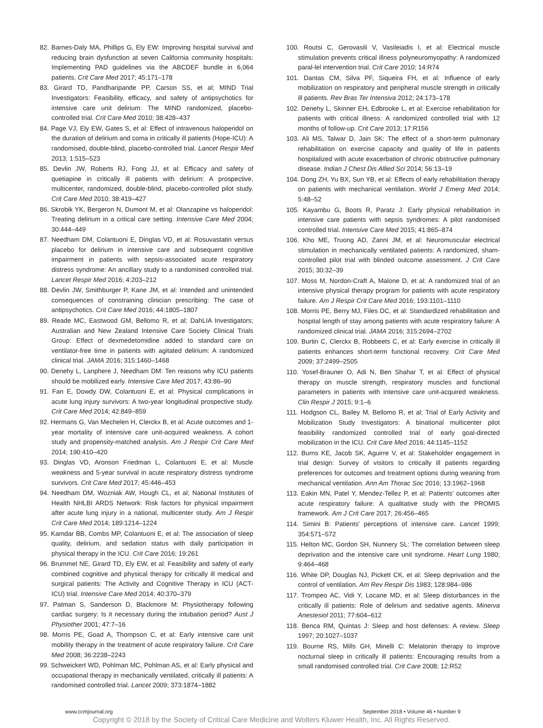82. Barnes-Daly MA, Phillips G, Ely EW: Improving hospital survival and reducing brain dysfunction at seven California community hospitals: Implementing PAD guidelines via the ABCDEF bundle in 6,064 patients. Crit Care Med 2017; 45:171–178
83. Girard TD, Pandharipande PP, Carson SS, et al; MIND Trial Investigators: Feasibility, efficacy, and safety of antipsychotics for intensive care unit delirium: The MIND randomized, placebo-controlled trial. Crit Care Med 2010; 38:428–437
84. Page VJ, Ely EW, Gates S, et al: Effect of intravenous haloperidol on the duration of delirium and coma in critically ill patients (Hope-ICU): A randomised, double-blind, placebo-controlled trial. Lancet Respir Med 2013; 1:515–523
85. Devlin JW, Roberts RJ, Fong JJ, et al: Efficacy and safety of quetiapine in critically ill patients with delirium: A prospective, multicenter, randomized, double-blind, placebo-controlled pilot study. Crit Care Med 2010; 38:419–427
86. Skrobik YK, Bergeron N, Dumont M, et al: Olanzapine vs haloperidol: Treating delirium in a critical care setting. Intensive Care Med 2004; 30:444–449
87. Needham DM, Colantuoni E, Dinglas VD, et al: Rosuvastatin versus placebo for delirium in intensive care and subsequent cognitive impairment in patients with sepsis-associated acute respiratory distress syndrome: An ancillary study to a randomised controlled trial. Lancet Respir Med 2016; 4:203–212
88. Devlin JW, Smithburger P, Kane JM, et al: Intended and unintended consequences of constraining clinician prescribing: The case of antipsychotics. Crit Care Med 2016; 44:1805–1807
89. Reade MC, Eastwood GM, Bellomo R, et al; DahLIA Investigators; Australian and New Zealand Intensive Care Society Clinical Trials Group: Effect of dexmedetomidine added to standard care on ventilator-free time in patients with agitated delirium: A randomized clinical trial. JAMA 2016; 315:1460–1468
90. Denehy L, Lanphere J, Needham DM: Ten reasons why ICU patients should be mobilized early. Intensive Care Med 2017; 43:86–90
91. Fan E, Dowdy DW, Colantuoni E, et al: Physical complications in acute lung injury survivors: A two-year longitudinal prospective study. Crit Care Med 2014; 42:849–859
92. Hermans G, Van Mechelen H, Clerckx B, et al: Acute outcomes and 1-year mortality of intensive care unit-acquired weakness. A cohort study and propensity-matched analysis. Am J Respir Crit Care Med 2014; 190:410–420
93. Dinglas VD, Aronson Friedman L, Colantuoni E, et al: Muscle weakness and 5-year survival in acute respiratory distress syndrome survivors. Crit Care Med 2017; 45:446–453
94. Needham DM, Wozniak AW, Hough CL, et al; National Institutes of Health NHLBI ARDS Network: Risk factors for physical impairment after acute lung injury in a national, multicenter study. Am J Respir Crit Care Med 2014; 189:1214–1224
95. Kamdar BB, Combs MP, Colantuoni E, et al: The association of sleep quality, delirium, and sedation status with daily participation in physical therapy in the ICU. Crit Care 2016; 19:261
96. Brummel NE, Girard TD, Ely EW, et al: Feasibility and safety of early combined cognitive and physical therapy for critically ill medical and surgical patients: The Activity and Cognitive Therapy in ICU (ACT-ICU) trial. Intensive Care Med 2014; 40:370–379
97. Patman S, Sanderson D, Blackmore M: Physiotherapy following cardiac surgery: Is it necessary during the intubation period? Aust J Physiother 2001; 47:7–16
98. Morris PE, Goad A, Thompson C, et al: Early intensive care unit mobility therapy in the treatment of acute respiratory failure. Crit Care Med 2008; 36:2238–2243
99. Schweickert WD, Pohlman MC, Pohlman AS, et al: Early physical and occupational therapy in mechanically ventilated, critically ill patients: A randomised controlled trial. Lancet 2009; 373:1874–1882
100. Routsi C, Gerovasili V, Vasileiadis I, et al: Electrical muscle stimulation prevents critical illness polyneuromyopathy: A randomized paral-lel intervention trial. Crit Care 2010; 14:R74
101. Dantas CM, Silva PF, Siqueira FH, et al: Influence of early mobilization on respiratory and peripheral muscle strength in critically ill patients. Rev Bras Ter Intensiva 2012; 24:173–178
102. Denehy L, Skinner EH, Edbrooke L, et al: Exercise rehabilitation for patients with critical illness: A randomized controlled trial with 12 months of follow-up. Crit Care 2013; 17:R156
103. Ali MS, Talwar D, Jain SK: The effect of a short-term pulmonary rehabilitation on exercise capacity and quality of life in patients hospitalized with acute exacerbation of chronic obstructive pulmonary disease. Indian J Chest Dis Allied Sci 2014; 56:13–19
104. Dong ZH, Yu BX, Sun YB, et al: Effects of early rehabilitation therapy on patients with mechanical ventilation. World J Emerg Med 2014; 5:48–52
105. Kayambu G, Boots R, Paratz J: Early physical rehabilitation in intensive care patients with sepsis syndromes: A pilot randomised controlled trial. Intensive Care Med 2015; 41:865–874
106. Kho ME, Truong AD, Zanni JM, et al: Neuromuscular electrical stimulation in mechanically ventilated patients: A randomized, sham-controlled pilot trial with blinded outcome assessment. J Crit Care 2015; 30:32–39
107. Moss M, Nordon-Craft A, Malone D, et al: A randomized trial of an intensive physical therapy program for patients with acute respiratory failure. Am J Respir Crit Care Med 2016; 193:1101–1110
108. Morris PE, Berry MJ, Files DC, et al: Standardized rehabilitation and hospital length of stay among patients with acute respiratory failure: A randomized clinical trial. JAMA 2016; 315:2694–2702
109. Burtin C, Clerckx B, Robbeets C, et al: Early exercise in critically ill patients enhances short-term functional recovery. Crit Care Med 2009; 37:2499–2505
110. Yosef-Brauner O, Adi N, Ben Shahar T, et al: Effect of physical therapy on muscle strength, respiratory muscles and functional parameters in patients with intensive care unit-acquired weakness. Clin Respir J 2015; 9:1–6
111. Hodgson CL, Bailey M, Bellomo R, et al; Trial of Early Activity and Mobilization Study Investigators: A binational multicenter pilot feasibility randomized controlled trial of early goal-directed mobilization in the ICU. Crit Care Med 2016; 44:1145–1152
112. Burns KE, Jacob SK, Aguirre V, et al: Stakeholder engagement in trial design: Survey of visitors to critically ill patients regarding preferences for outcomes and treatment options during weaning from mechanical ventilation. Ann Am Thorac Soc 2016; 13:1962–1968
113. Eakin MN, Patel Y, Mendez-Tellez P, et al: Patients' outcomes after acute respiratory failure: A qualitative study with the PROMIS framework. Am J Crit Care 2017; 26:456–465
114. Simini B: Patients' perceptions of intensive care. Lancet 1999; 354:571–572
115. Helton MC, Gordon SH, Nunnery SL: The correlation between sleep deprivation and the intensive care unit syndrome. Heart Lung 1980; 9:464–468
116. White DP, Douglas NJ, Pickett CK, et al: Sleep deprivation and the control of ventilation. Am Rev Respir Dis 1983; 128:984–986
117. Trompeo AC, Vidi Y, Locane MD, et al: Sleep disturbances in the critically ill patients: Role of delirium and sedative agents. Minerva Anestesiol 2011; 77:604–612
118. Benca RM, Quintas J: Sleep and host defenses: A review. Sleep 1997; 20:1027–1037
119. Bourne RS, Mills GH, Minelli C: Melatonin therapy to improve nocturnal sleep in critically ill patients: Encouraging results from a small randomised controlled trial. Crit Care 2008; 12:R52
www.ccmjournal.org September 2018 • Volume 46 • Number 9
Copyright © 2018 by the Society of Critical Care Medicine and Wolters Kluwer Health, Inc. All Rights Reserved.